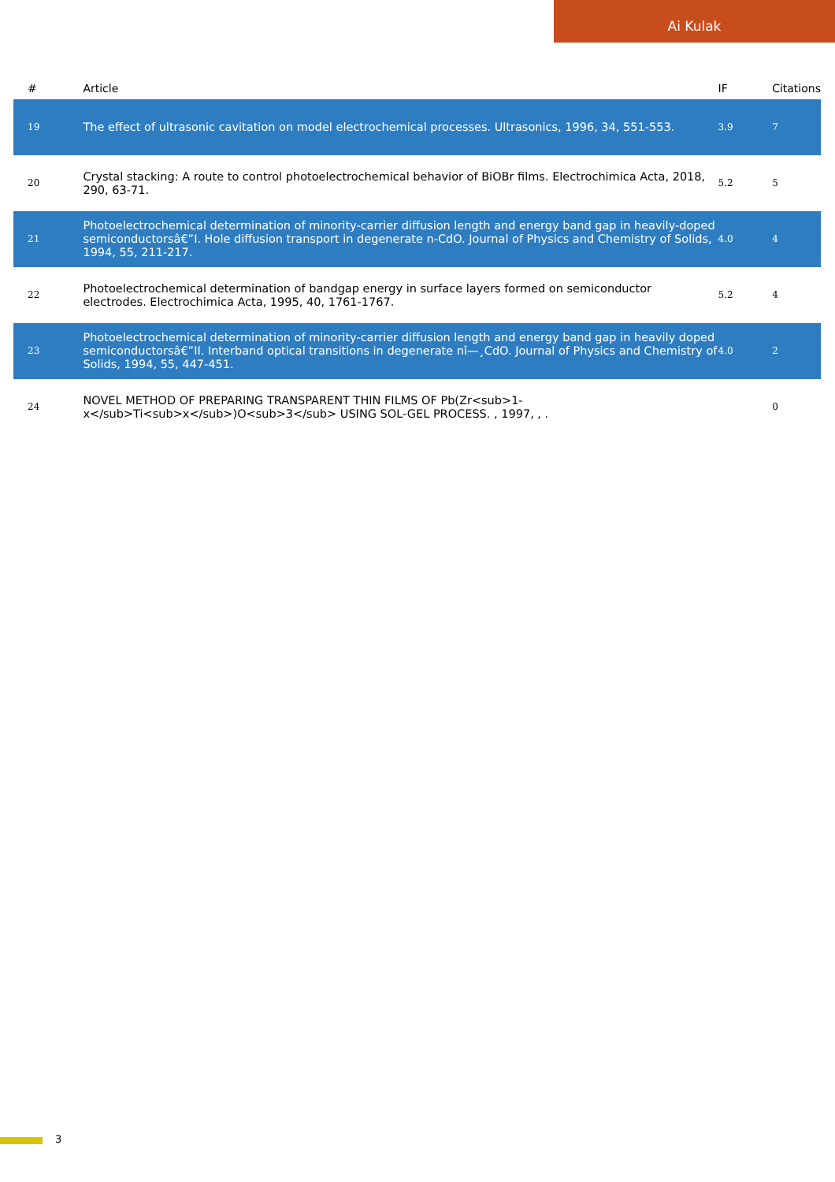Ai Kulak
| # | Article | IF | Citations |
| --- | --- | --- | --- |
| 19 | The effect of ultrasonic cavitation on model electrochemical processes. Ultrasonics, 1996, 34, 551-553. | 3.9 | 7 |
| 20 | Crystal stacking: A route to control photoelectrochemical behavior of BiOBr films. Electrochimica Acta, 2018, 290, 63-71. | 5.2 | 5 |
| 21 | Photoelectrochemical determination of minority-carrier diffusion length and energy band gap in heavily-doped semiconductorsâ€”I. Hole diffusion transport in degenerate n-CdO. Journal of Physics and Chemistry of Solids, 1994, 55, 211-217. | 4.0 | 4 |
| 22 | Photoelectrochemical determination of bandgap energy in surface layers formed on semiconductor electrodes. Electrochimica Acta, 1995, 40, 1761-1767. | 5.2 | 4 |
| 23 | Photoelectrochemical determination of minority-carrier diffusion length and energy band gap in heavily doped semiconductorsâ€”II. Interband optical transitions in degenerate nî—¸CdO. Journal of Physics and Chemistry of Solids, 1994, 55, 447-451. | 4.0 | 2 |
| 24 | NOVEL METHOD OF PREPARING TRANSPARENT THIN FILMS OF Pb(Zr<sub>1-x</sub>Ti<sub>x</sub>)O<sub>3</sub> USING SOL-GEL PROCESS. , 1997, , . | | 0 |
3